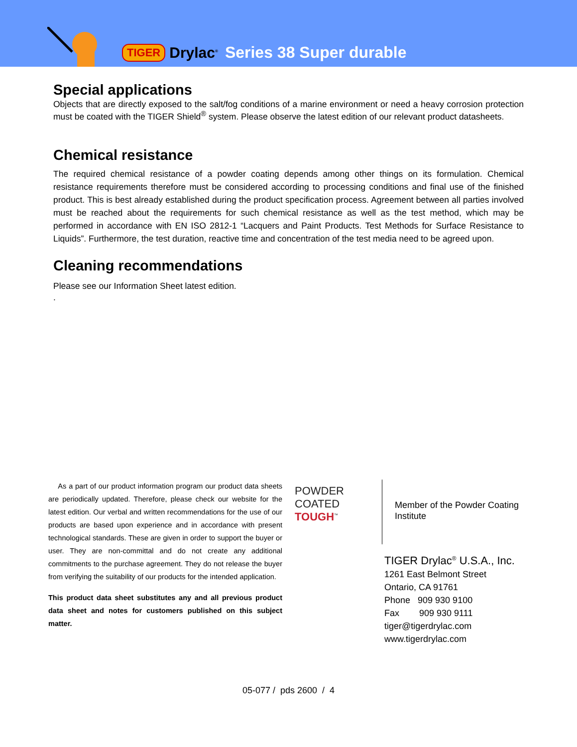TIGER Drylac<sup>®</sup> Series 38 Super durable
Special applications
Objects that are directly exposed to the salt/fog conditions of a marine environment or need a heavy corrosion protection must be coated with the TIGER Shield<sup>®</sup> system. Please observe the latest edition of our relevant product datasheets.
Chemical resistance
The required chemical resistance of a powder coating depends among other things on its formulation. Chemical resistance requirements therefore must be considered according to processing conditions and final use of the finished product. This is best already established during the product specification process. Agreement between all parties involved must be reached about the requirements for such chemical resistance as well as the test method, which may be performed in accordance with EN ISO 2812-1 “Lacquers and Paint Products. Test Methods for Surface Resistance to Liquids”. Furthermore, the test duration, reactive time and concentration of the test media need to be agreed upon.
Cleaning recommendations
Please see our Information Sheet latest edition.
.
As a part of our product information program our product data sheets are periodically updated. Therefore, please check our website for the latest edition. Our verbal and written recommendations for the use of our products are based upon experience and in accordance with present technological standards. These are given in order to support the buyer or user. They are non-committal and do not create any additional commitments to the purchase agreement. They do not release the buyer from verifying the suitability of our products for the intended application.
This product data sheet substitutes any and all previous product data sheet and notes for customers published on this subject matter.
POWDER
COATED
TOUGH<sup>™</sup>
Member of the Powder Coating
Institute
TIGER Drylac<sup>®</sup> U.S.A., Inc.
1261 East Belmont Street
Ontario, CA 91761
Phone 909 930 9100
Fax 909 930 9111
tiger@tigerdrylac.com
www.tigerdrylac.com
05-077 / pds 2600 / 4